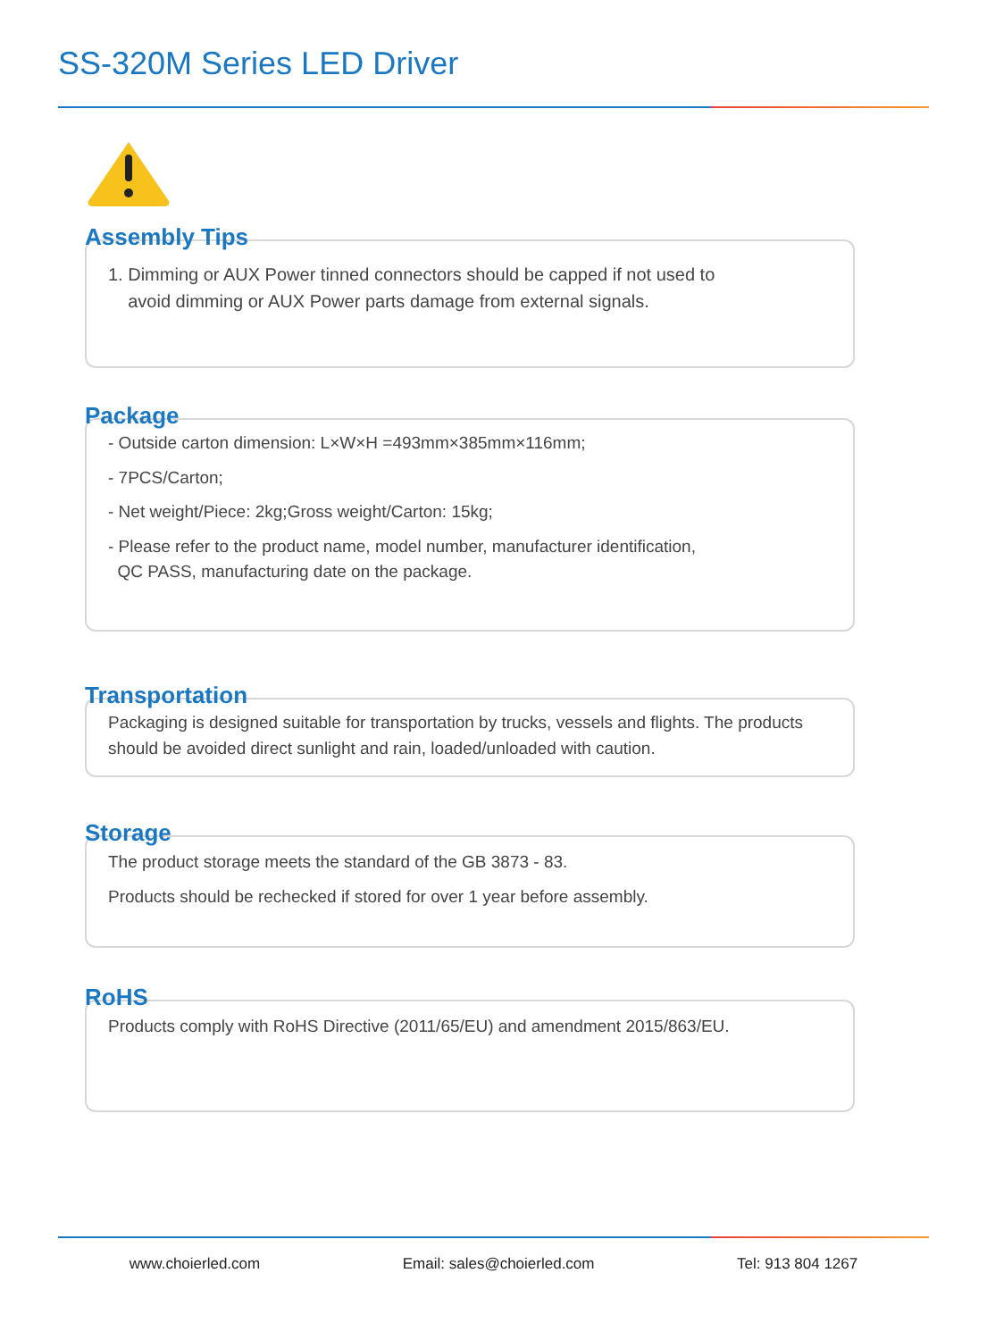SS-320M Series LED Driver
Assembly Tips
1. Dimming or AUX Power tinned connectors should be capped if not used to
avoid dimming or AUX Power parts damage from external signals.
Package
- Outside carton dimension: L×W×H =493mm×385mm×116mm;
- 7PCS/Carton;
- Net weight/Piece: 2kg;Gross weight/Carton: 15kg;
- Please refer to the product name, model number, manufacturer identification,
QC PASS, manufacturing date on the package.
Transportation
Packaging is designed suitable for transportation by trucks, vessels and flights. The products should be avoided direct sunlight and rain, loaded/unloaded with caution.
Storage
The product storage meets the standard of the GB 3873 - 83.
Products should be rechecked if stored for over 1 year before assembly.
RoHS
Products comply with RoHS Directive (2011/65/EU) and amendment 2015/863/EU.
www.choierled.com Email: sales@choierled.com Tel: 913 804 1267